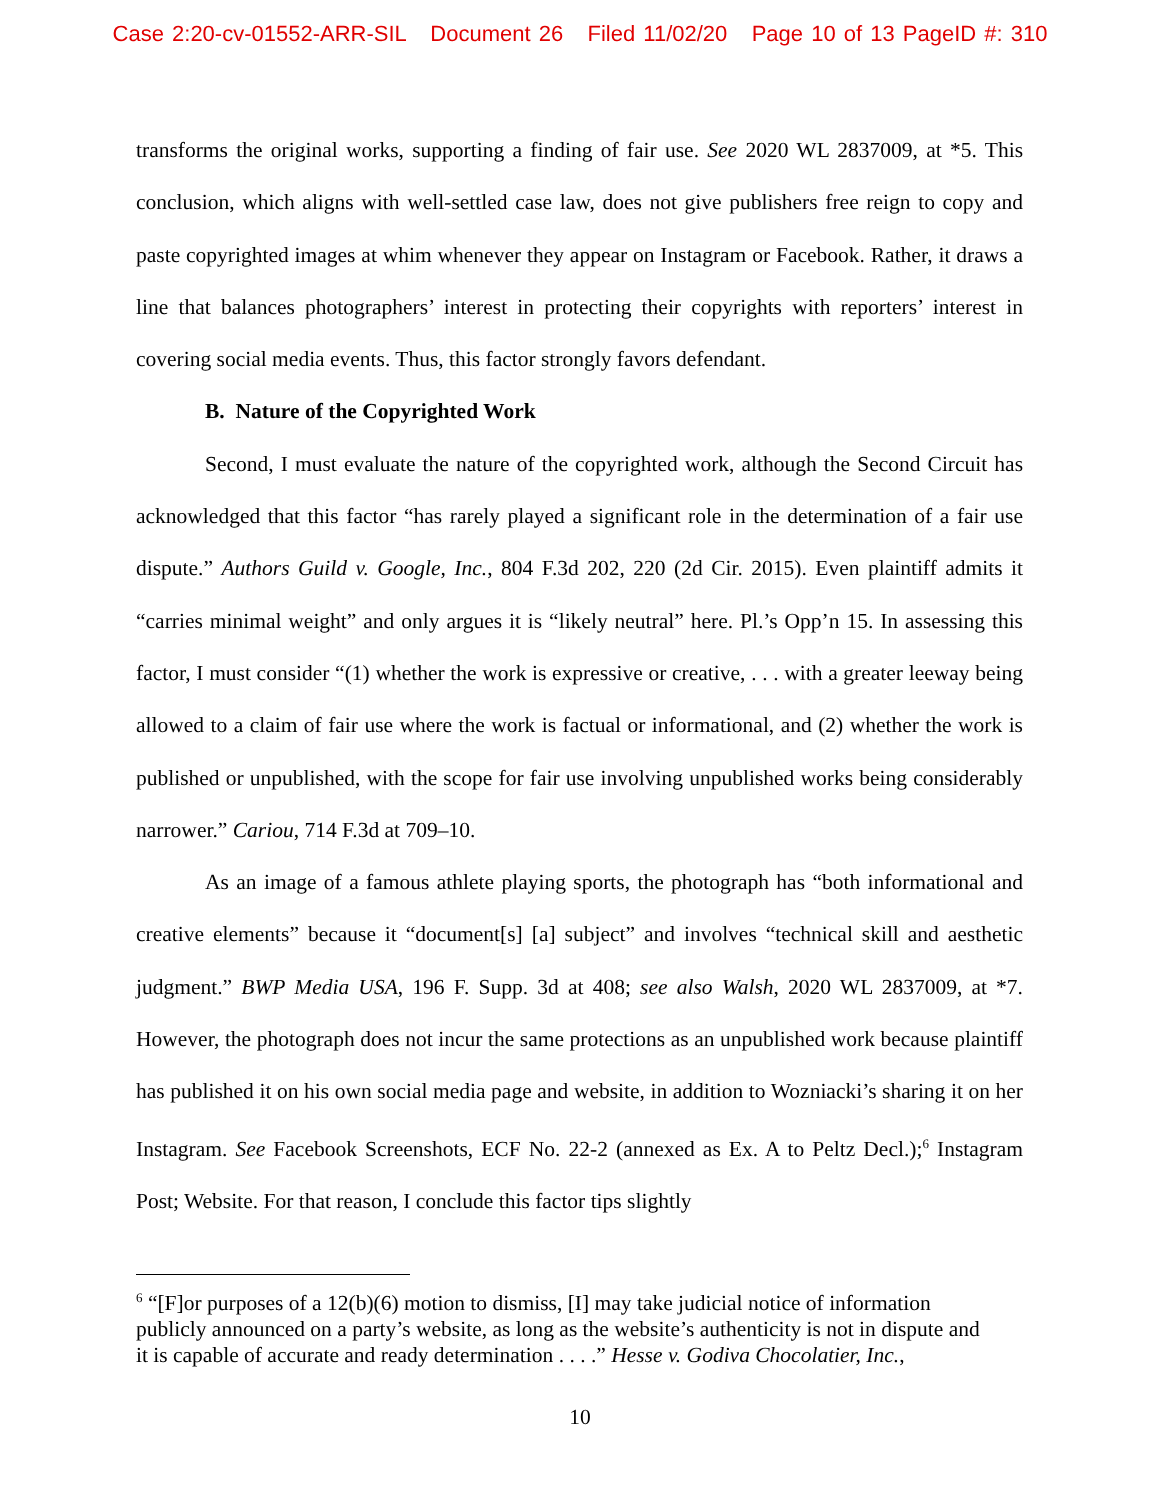Case 2:20-cv-01552-ARR-SIL Document 26 Filed 11/02/20 Page 10 of 13 PageID #: 310
transforms the original works, supporting a finding of fair use. See 2020 WL 2837009, at *5. This conclusion, which aligns with well-settled case law, does not give publishers free reign to copy and paste copyrighted images at whim whenever they appear on Instagram or Facebook. Rather, it draws a line that balances photographers’ interest in protecting their copyrights with reporters’ interest in covering social media events. Thus, this factor strongly favors defendant.
B. Nature of the Copyrighted Work
Second, I must evaluate the nature of the copyrighted work, although the Second Circuit has acknowledged that this factor “has rarely played a significant role in the determination of a fair use dispute.” Authors Guild v. Google, Inc., 804 F.3d 202, 220 (2d Cir. 2015). Even plaintiff admits it “carries minimal weight” and only argues it is “likely neutral” here. Pl.’s Opp’n 15. In assessing this factor, I must consider “(1) whether the work is expressive or creative, . . . with a greater leeway being allowed to a claim of fair use where the work is factual or informational, and (2) whether the work is published or unpublished, with the scope for fair use involving unpublished works being considerably narrower.” Cariou, 714 F.3d at 709–10.
As an image of a famous athlete playing sports, the photograph has “both informational and creative elements” because it “document[s] [a] subject” and involves “technical skill and aesthetic judgment.” BWP Media USA, 196 F. Supp. 3d at 408; see also Walsh, 2020 WL 2837009, at *7. However, the photograph does not incur the same protections as an unpublished work because plaintiff has published it on his own social media page and website, in addition to Wozniacki’s sharing it on her Instagram. See Facebook Screenshots, ECF No. 22-2 (annexed as Ex. A to Peltz Decl.);<sup>6</sup> Instagram Post; Website. For that reason, I conclude this factor tips slightly
<sup>6</sup> “[F]or purposes of a 12(b)(6) motion to dismiss, [I] may take judicial notice of information publicly announced on a party’s website, as long as the website’s authenticity is not in dispute and it is capable of accurate and ready determination . . . .” Hesse v. Godiva Chocolatier, Inc.,
10